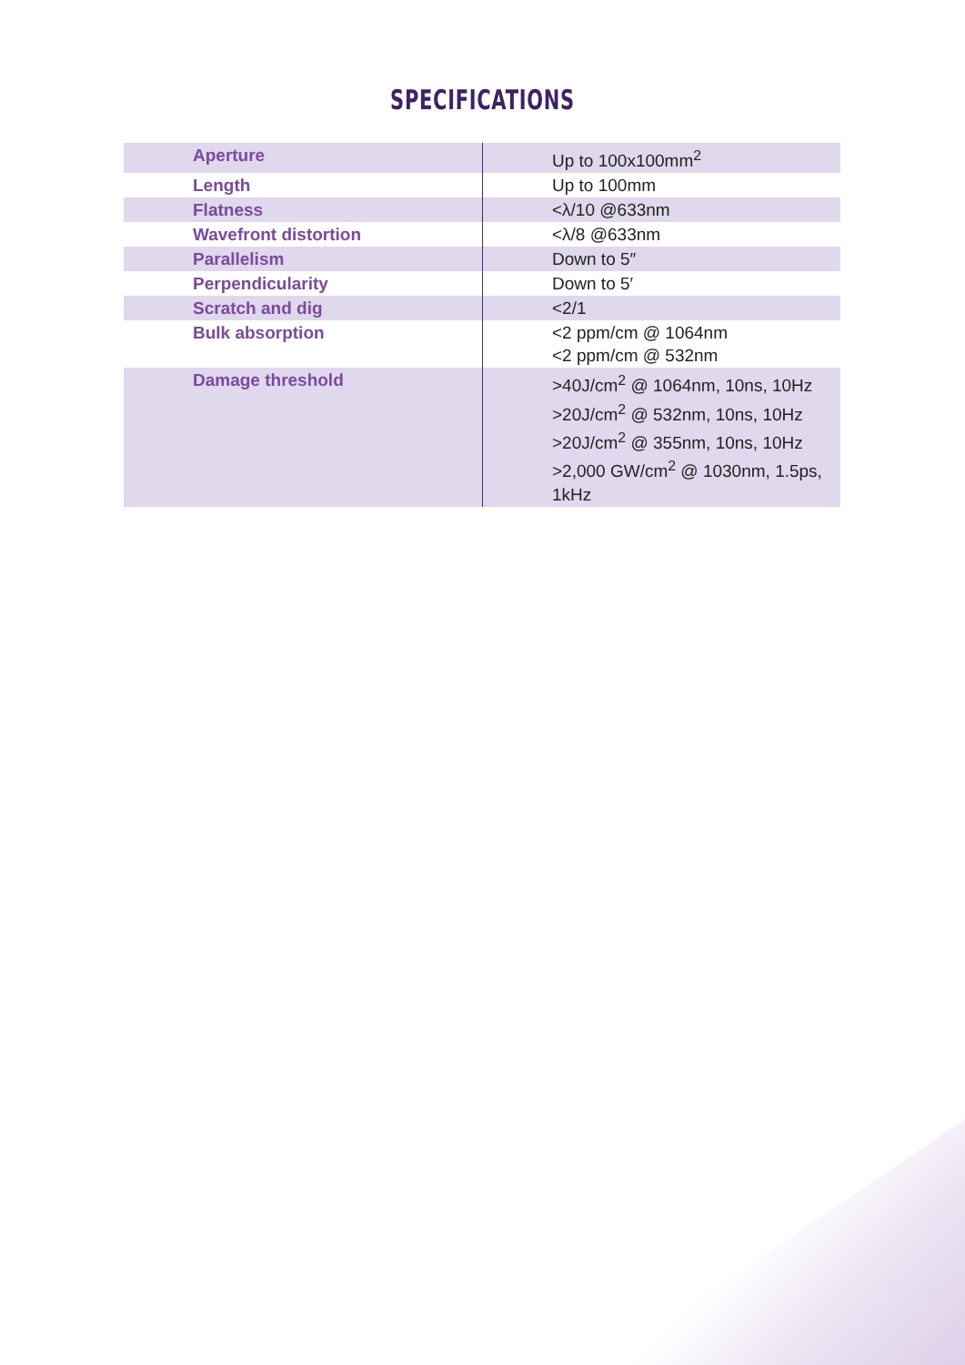SPECIFICATIONS
| Aperture | Up to 100x100mm<sup>2</sup> |
| Length | Up to 100mm |
| Flatness | <λ/10 @633nm |
| Wavefront distortion | <λ/8 @633nm |
| Parallelism | Down to 5″ |
| Perpendicularity | Down to 5′ |
| Scratch and dig | <2/1 |
| Bulk absorption | <2 ppm/cm @ 1064nm <2 ppm/cm @ 532nm |
| Damage threshold | >40J/cm<sup>2</sup> @ 1064nm, 10ns, 10Hz >20J/cm<sup>2</sup> @ 532nm, 10ns, 10Hz >20J/cm<sup>2</sup> @ 355nm, 10ns, 10Hz >2,000 GW/cm<sup>2</sup> @ 1030nm, 1.5ps, 1kHz |